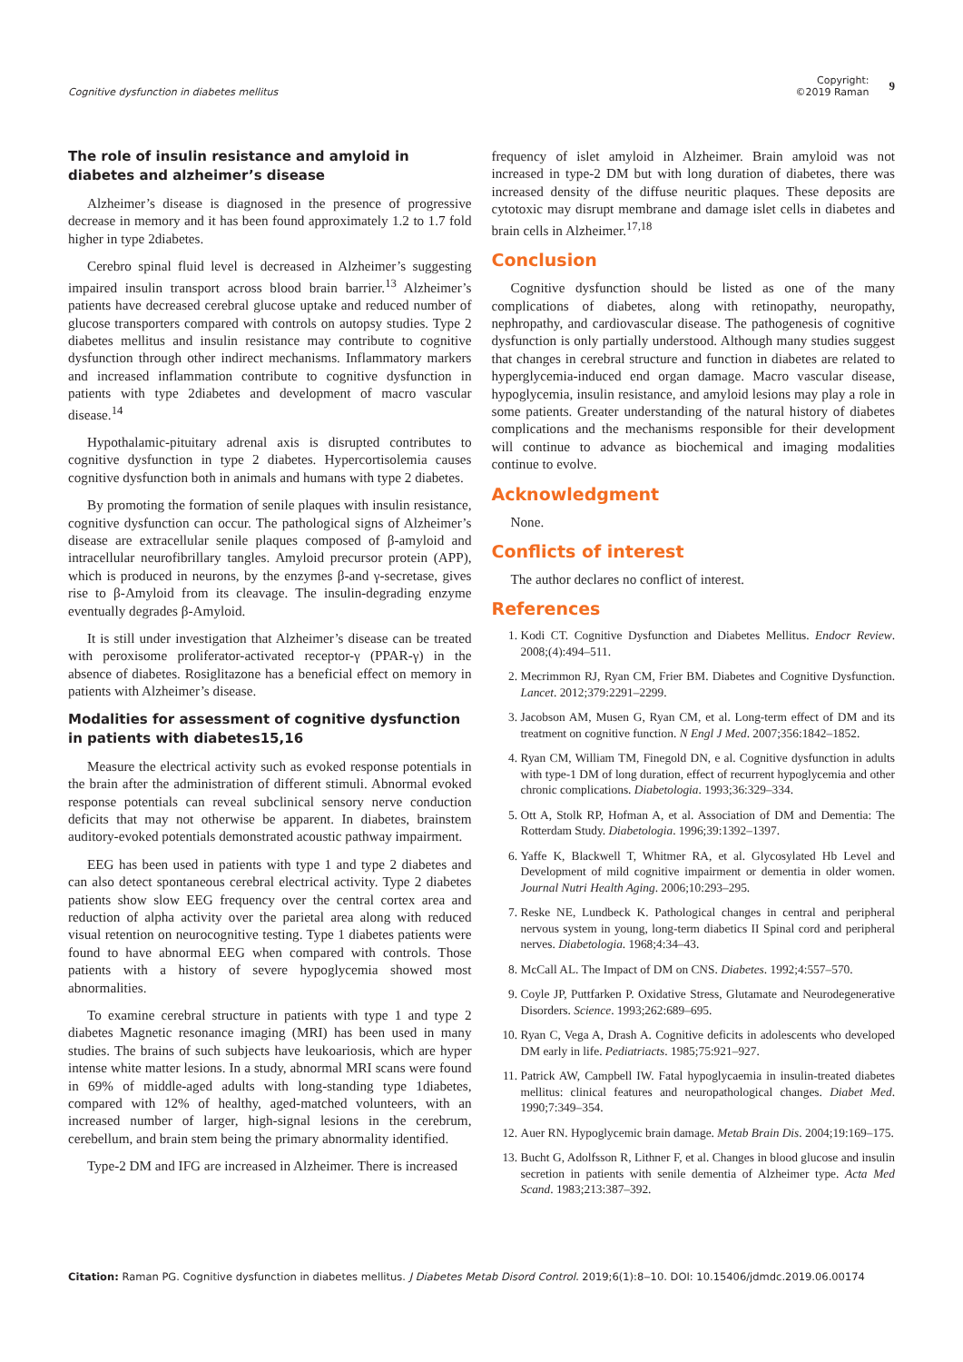Cognitive dysfunction in diabetes mellitus Copyright:
©2019 Raman 9
The role of insulin resistance and amyloid in diabetes and alzheimer’s disease
Alzheimer’s disease is diagnosed in the presence of progressive decrease in memory and it has been found approximately 1.2 to 1.7 fold higher in type 2diabetes.
Cerebro spinal fluid level is decreased in Alzheimer’s suggesting impaired insulin transport across blood brain barrier.<sup>13</sup> Alzheimer’s patients have decreased cerebral glucose uptake and reduced number of glucose transporters compared with controls on autopsy studies. Type 2 diabetes mellitus and insulin resistance may contribute to cognitive dysfunction through other indirect mechanisms. Inflammatory markers and increased inflammation contribute to cognitive dysfunction in patients with type 2diabetes and development of macro vascular disease.<sup>14</sup>
Hypothalamic-pituitary adrenal axis is disrupted contributes to cognitive dysfunction in type 2 diabetes. Hypercortisolemia causes cognitive dysfunction both in animals and humans with type 2 diabetes.
By promoting the formation of senile plaques with insulin resistance, cognitive dysfunction can occur. The pathological signs of Alzheimer’s disease are extracellular senile plaques composed of β-amyloid and intracellular neurofibrillary tangles. Amyloid precursor protein (APP), which is produced in neurons, by the enzymes β-and γ-secretase, gives rise to β-Amyloid from its cleavage. The insulin-degrading enzyme eventually degrades β-Amyloid.
It is still under investigation that Alzheimer’s disease can be treated with peroxisome proliferator-activated receptor-γ (PPAR-γ) in the absence of diabetes. Rosiglitazone has a beneficial effect on memory in patients with Alzheimer’s disease.
Modalities for assessment of cognitive dysfunction in patients with diabetes15,16
Measure the electrical activity such as evoked response potentials in the brain after the administration of different stimuli. Abnormal evoked response potentials can reveal subclinical sensory nerve conduction deficits that may not otherwise be apparent. In diabetes, brainstem auditory-evoked potentials demonstrated acoustic pathway impairment.
EEG has been used in patients with type 1 and type 2 diabetes and can also detect spontaneous cerebral electrical activity. Type 2 diabetes patients show slow EEG frequency over the central cortex area and reduction of alpha activity over the parietal area along with reduced visual retention on neurocognitive testing. Type 1 diabetes patients were found to have abnormal EEG when compared with controls. Those patients with a history of severe hypoglycemia showed most abnormalities.
To examine cerebral structure in patients with type 1 and type 2 diabetes Magnetic resonance imaging (MRI) has been used in many studies. The brains of such subjects have leukoariosis, which are hyper intense white matter lesions. In a study, abnormal MRI scans were found in 69% of middle-aged adults with long-standing type 1diabetes, compared with 12% of healthy, aged-matched volunteers, with an increased number of larger, high-signal lesions in the cerebrum, cerebellum, and brain stem being the primary abnormality identified.
Type-2 DM and IFG are increased in Alzheimer. There is increased
frequency of islet amyloid in Alzheimer. Brain amyloid was not increased in type-2 DM but with long duration of diabetes, there was increased density of the diffuse neuritic plaques. These deposits are cytotoxic may disrupt membrane and damage islet cells in diabetes and brain cells in Alzheimer.<sup>17,18</sup>
Conclusion
Cognitive dysfunction should be listed as one of the many complications of diabetes, along with retinopathy, neuropathy, nephropathy, and cardiovascular disease. The pathogenesis of cognitive dysfunction is only partially understood. Although many studies suggest that changes in cerebral structure and function in diabetes are related to hyperglycemia-induced end organ damage. Macro vascular disease, hypoglycemia, insulin resistance, and amyloid lesions may play a role in some patients. Greater understanding of the natural history of diabetes complications and the mechanisms responsible for their development will continue to advance as biochemical and imaging modalities continue to evolve.
Acknowledgment
None.
Conflicts of interest
The author declares no conflict of interest.
References
1. Kodi CT. Cognitive Dysfunction and Diabetes Mellitus. Endocr Review. 2008;(4):494–511.
2. Mecrimmon RJ, Ryan CM, Frier BM. Diabetes and Cognitive Dysfunction. Lancet. 2012;379:2291–2299.
3. Jacobson AM, Musen G, Ryan CM, et al. Long-term effect of DM and its treatment on cognitive function. N Engl J Med. 2007;356:1842–1852.
4. Ryan CM, William TM, Finegold DN, e al. Cognitive dysfunction in adults with type-1 DM of long duration, effect of recurrent hypoglycemia and other chronic complications. Diabetologia. 1993;36:329–334.
5. Ott A, Stolk RP, Hofman A, et al. Association of DM and Dementia: The Rotterdam Study. Diabetologia. 1996;39:1392–1397.
6. Yaffe K, Blackwell T, Whitmer RA, et al. Glycosylated Hb Level and Development of mild cognitive impairment or dementia in older women. Journal Nutri Health Aging. 2006;10:293–295.
7. Reske NE, Lundbeck K. Pathological changes in central and peripheral nervous system in young, long-term diabetics II Spinal cord and peripheral nerves. Diabetologia. 1968;4:34–43.
8. McCall AL. The Impact of DM on CNS. Diabetes. 1992;4:557–570.
9. Coyle JP, Puttfarken P. Oxidative Stress, Glutamate and Neurodegenerative Disorders. Science. 1993;262:689–695.
10. Ryan C, Vega A, Drash A. Cognitive deficits in adolescents who developed DM early in life. Pediatriacts. 1985;75:921–927.
11. Patrick AW, Campbell IW. Fatal hypoglycaemia in insulin-treated diabetes mellitus: clinical features and neuropathological changes. Diabet Med. 1990;7:349–354.
12. Auer RN. Hypoglycemic brain damage. Metab Brain Dis. 2004;19:169–175.
13. Bucht G, Adolfsson R, Lithner F, et al. Changes in blood glucose and insulin secretion in patients with senile dementia of Alzheimer type. Acta Med Scand. 1983;213:387–392.
Citation: Raman PG. Cognitive dysfunction in diabetes mellitus. J Diabetes Metab Disord Control. 2019;6(1):8‒10. DOI: 10.15406/jdmdc.2019.06.00174